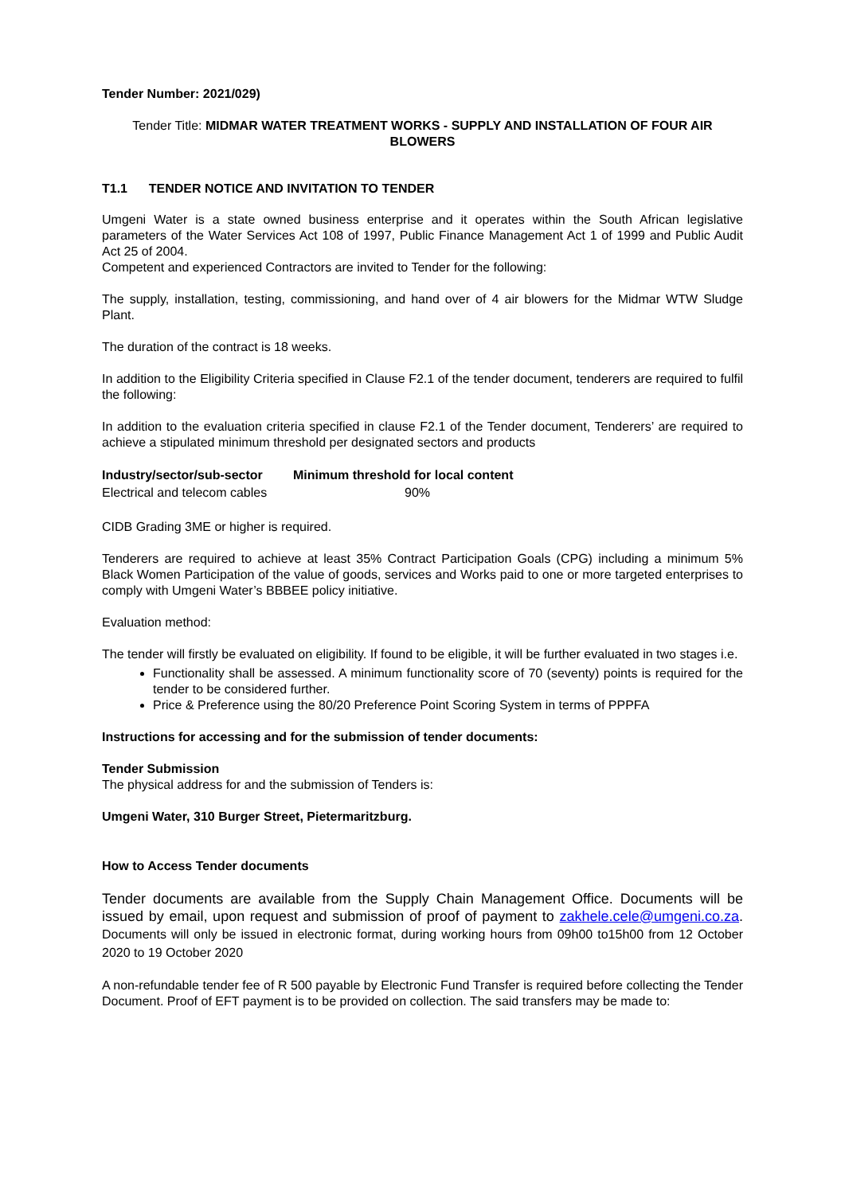Tender Number: 2021/029)
Tender Title: MIDMAR WATER TREATMENT WORKS - SUPPLY AND INSTALLATION OF FOUR AIR BLOWERS
T1.1 TENDER NOTICE AND INVITATION TO TENDER
Umgeni Water is a state owned business enterprise and it operates within the South African legislative parameters of the Water Services Act 108 of 1997, Public Finance Management Act 1 of 1999 and Public Audit Act 25 of 2004.
Competent and experienced Contractors are invited to Tender for the following:
The supply, installation, testing, commissioning, and hand over of 4 air blowers for the Midmar WTW Sludge Plant.
The duration of the contract is 18 weeks.
In addition to the Eligibility Criteria specified in Clause F2.1 of the tender document, tenderers are required to fulfil the following:
In addition to the evaluation criteria specified in clause F2.1 of the Tender document, Tenderers’ are required to achieve a stipulated minimum threshold per designated sectors and products
| Industry/sector/sub-sector | Minimum threshold for local content |
| --- | --- |
| Electrical and telecom cables | 90% |
CIDB Grading 3ME or higher is required.
Tenderers are required to achieve at least 35% Contract Participation Goals (CPG) including a minimum 5% Black Women Participation of the value of goods, services and Works paid to one or more targeted enterprises to comply with Umgeni Water’s BBBEE policy initiative.
Evaluation method:
The tender will firstly be evaluated on eligibility. If found to be eligible, it will be further evaluated in two stages i.e.
Functionality shall be assessed. A minimum functionality score of 70 (seventy) points is required for the tender to be considered further.
Price & Preference using the 80/20 Preference Point Scoring System in terms of PPPFA
Instructions for accessing and for the submission of tender documents:
Tender Submission
The physical address for and the submission of Tenders is:
Umgeni Water, 310 Burger Street, Pietermaritzburg.
How to Access Tender documents
Tender documents are available from the Supply Chain Management Office. Documents will be issued by email, upon request and submission of proof of payment to zakhele.cele@umgeni.co.za. Documents will only be issued in electronic format, during working hours from 09h00 to15h00 from 12 October 2020 to 19 October 2020
A non-refundable tender fee of R 500 payable by Electronic Fund Transfer is required before collecting the Tender Document. Proof of EFT payment is to be provided on collection. The said transfers may be made to: